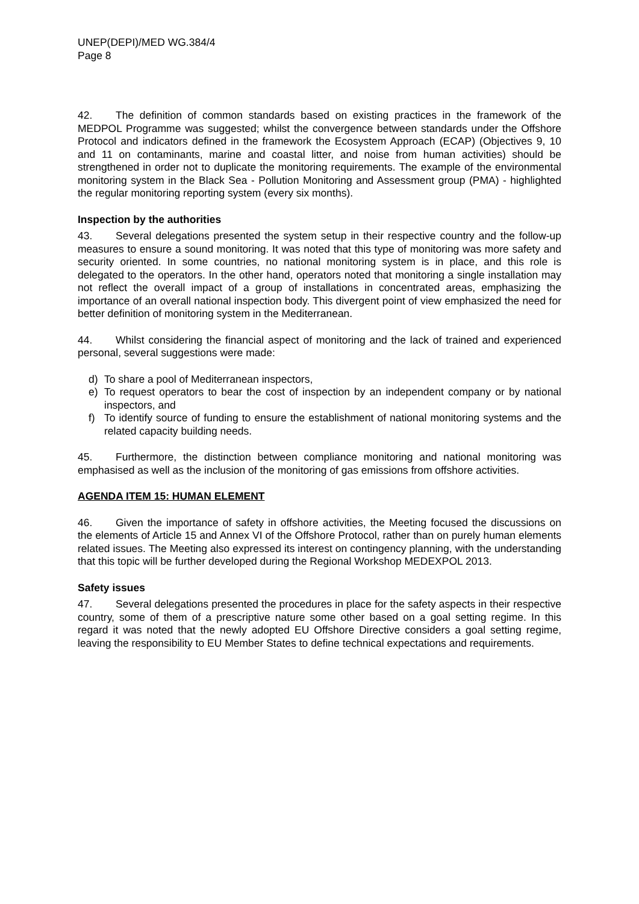UNEP(DEPI)/MED WG.384/4
Page 8
42. The definition of common standards based on existing practices in the framework of the MEDPOL Programme was suggested; whilst the convergence between standards under the Offshore Protocol and indicators defined in the framework the Ecosystem Approach (ECAP) (Objectives 9, 10 and 11 on contaminants, marine and coastal litter, and noise from human activities) should be strengthened in order not to duplicate the monitoring requirements. The example of the environmental monitoring system in the Black Sea - Pollution Monitoring and Assessment group (PMA) - highlighted the regular monitoring reporting system (every six months).
Inspection by the authorities
43. Several delegations presented the system setup in their respective country and the follow-up measures to ensure a sound monitoring. It was noted that this type of monitoring was more safety and security oriented. In some countries, no national monitoring system is in place, and this role is delegated to the operators. In the other hand, operators noted that monitoring a single installation may not reflect the overall impact of a group of installations in concentrated areas, emphasizing the importance of an overall national inspection body. This divergent point of view emphasized the need for better definition of monitoring system in the Mediterranean.
44. Whilst considering the financial aspect of monitoring and the lack of trained and experienced personal, several suggestions were made:
d) To share a pool of Mediterranean inspectors,
e) To request operators to bear the cost of inspection by an independent company or by national inspectors, and
f) To identify source of funding to ensure the establishment of national monitoring systems and the related capacity building needs.
45. Furthermore, the distinction between compliance monitoring and national monitoring was emphasised as well as the inclusion of the monitoring of gas emissions from offshore activities.
AGENDA ITEM 15: HUMAN ELEMENT
46. Given the importance of safety in offshore activities, the Meeting focused the discussions on the elements of Article 15 and Annex VI of the Offshore Protocol, rather than on purely human elements related issues. The Meeting also expressed its interest on contingency planning, with the understanding that this topic will be further developed during the Regional Workshop MEDEXPOL 2013.
Safety issues
47. Several delegations presented the procedures in place for the safety aspects in their respective country, some of them of a prescriptive nature some other based on a goal setting regime. In this regard it was noted that the newly adopted EU Offshore Directive considers a goal setting regime, leaving the responsibility to EU Member States to define technical expectations and requirements.